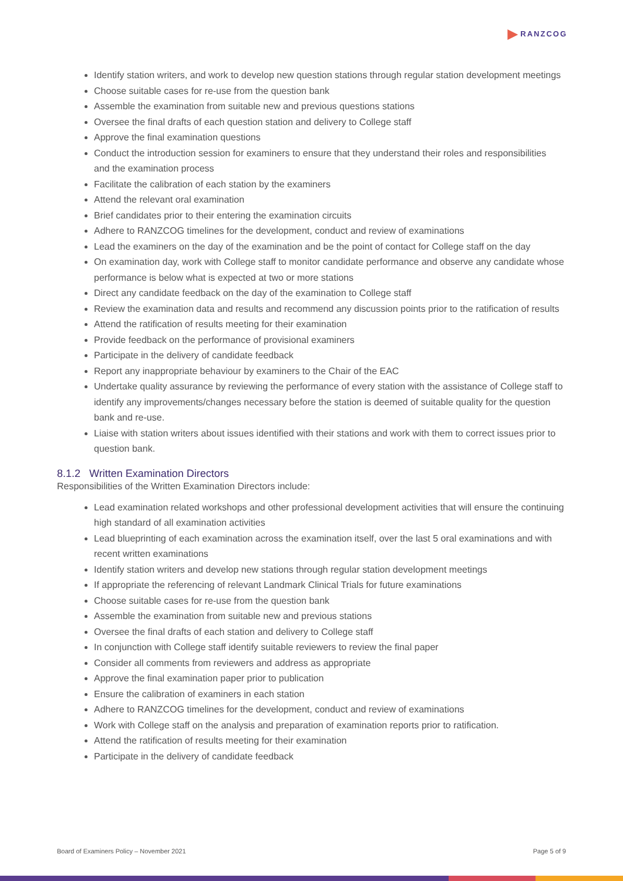RANZCOG
Identify station writers, and work to develop new question stations through regular station development meetings
Choose suitable cases for re-use from the question bank
Assemble the examination from suitable new and previous questions stations
Oversee the final drafts of each question station and delivery to College staff
Approve the final examination questions
Conduct the introduction session for examiners to ensure that they understand their roles and responsibilities and the examination process
Facilitate the calibration of each station by the examiners
Attend the relevant oral examination
Brief candidates prior to their entering the examination circuits
Adhere to RANZCOG timelines for the development, conduct and review of examinations
Lead the examiners on the day of the examination and be the point of contact for College staff on the day
On examination day, work with College staff to monitor candidate performance and observe any candidate whose performance is below what is expected at two or more stations
Direct any candidate feedback on the day of the examination to College staff
Review the examination data and results and recommend any discussion points prior to the ratification of results
Attend the ratification of results meeting for their examination
Provide feedback on the performance of provisional examiners
Participate in the delivery of candidate feedback
Report any inappropriate behaviour by examiners to the Chair of the EAC
Undertake quality assurance by reviewing the performance of every station with the assistance of College staff to identify any improvements/changes necessary before the station is deemed of suitable quality for the question bank and re-use.
Liaise with station writers about issues identified with their stations and work with them to correct issues prior to question bank.
8.1.2 Written Examination Directors
Responsibilities of the Written Examination Directors include:
Lead examination related workshops and other professional development activities that will ensure the continuing high standard of all examination activities
Lead blueprinting of each examination across the examination itself, over the last 5 oral examinations and with recent written examinations
Identify station writers and develop new stations through regular station development meetings
If appropriate the referencing of relevant Landmark Clinical Trials for future examinations
Choose suitable cases for re-use from the question bank
Assemble the examination from suitable new and previous stations
Oversee the final drafts of each station and delivery to College staff
In conjunction with College staff identify suitable reviewers to review the final paper
Consider all comments from reviewers and address as appropriate
Approve the final examination paper prior to publication
Ensure the calibration of examiners in each station
Adhere to RANZCOG timelines for the development, conduct and review of examinations
Work with College staff on the analysis and preparation of examination reports prior to ratification.
Attend the ratification of results meeting for their examination
Participate in the delivery of candidate feedback
Board of Examiners Policy – November 2021 Page 5 of 9